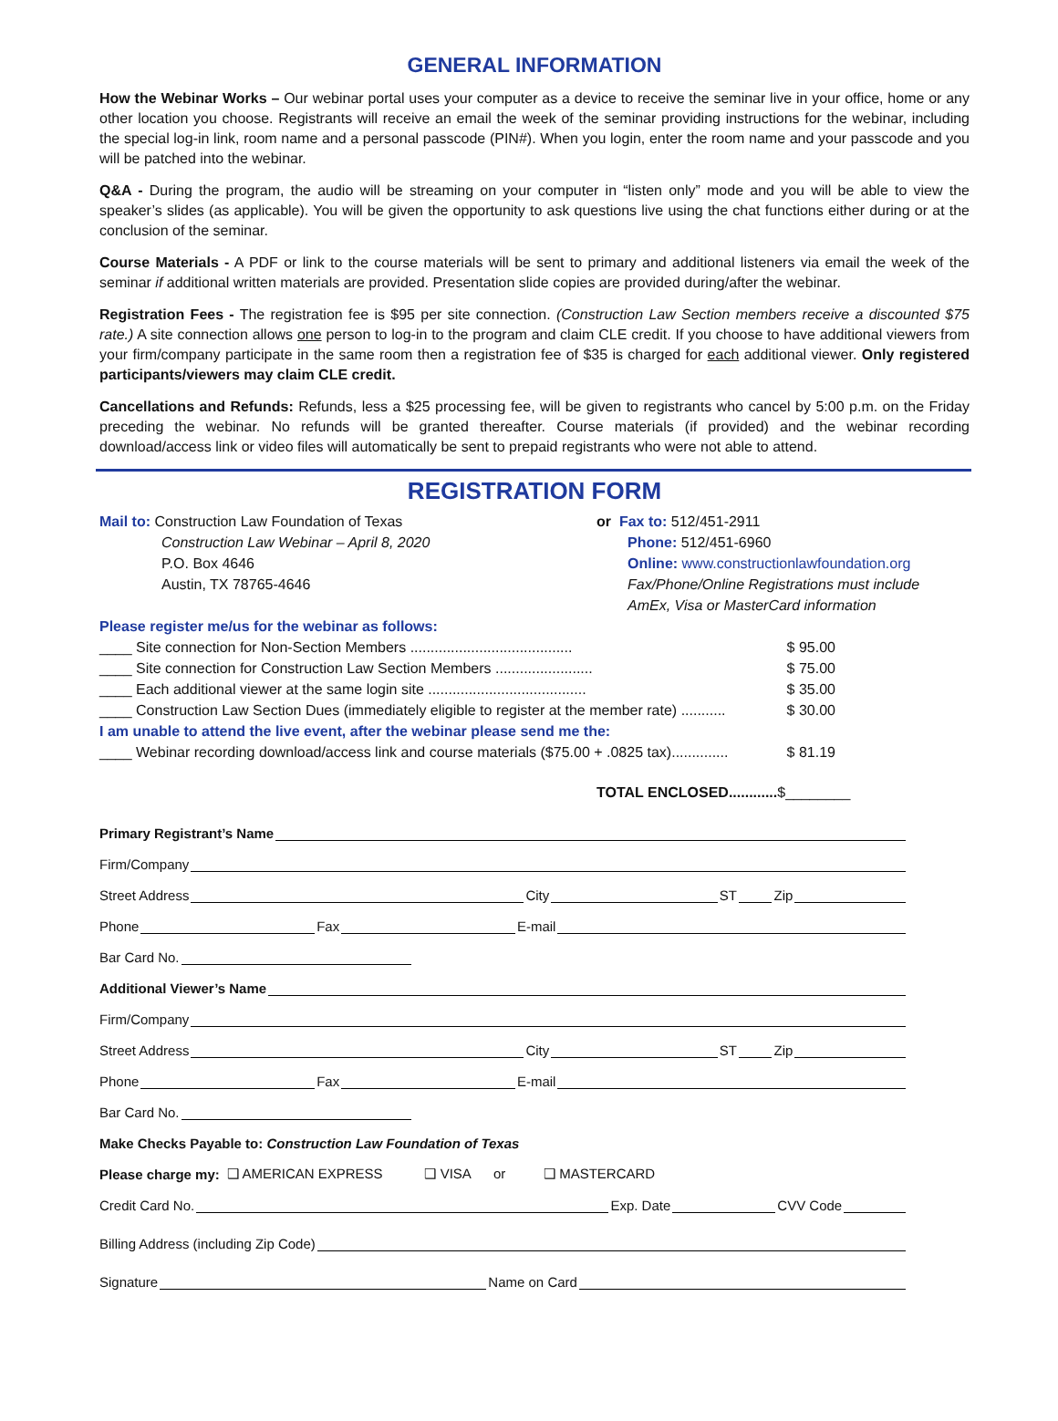GENERAL INFORMATION
How the Webinar Works – Our webinar portal uses your computer as a device to receive the seminar live in your office, home or any other location you choose. Registrants will receive an email the week of the seminar providing instructions for the webinar, including the special log-in link, room name and a personal passcode (PIN#). When you login, enter the room name and your passcode and you will be patched into the webinar.
Q&A - During the program, the audio will be streaming on your computer in “listen only” mode and you will be able to view the speaker’s slides (as applicable). You will be given the opportunity to ask questions live using the chat functions either during or at the conclusion of the seminar.
Course Materials - A PDF or link to the course materials will be sent to primary and additional listeners via email the week of the seminar if additional written materials are provided. Presentation slide copies are provided during/after the webinar.
Registration Fees - The registration fee is $95 per site connection. (Construction Law Section members receive a discounted $75 rate.) A site connection allows one person to log-in to the program and claim CLE credit. If you choose to have additional viewers from your firm/company participate in the same room then a registration fee of $35 is charged for each additional viewer. Only registered participants/viewers may claim CLE credit.
Cancellations and Refunds: Refunds, less a $25 processing fee, will be given to registrants who cancel by 5:00 p.m. on the Friday preceding the webinar. No refunds will be granted thereafter. Course materials (if provided) and the webinar recording download/access link or video files will automatically be sent to prepaid registrants who were not able to attend.
REGISTRATION FORM
Mail to: Construction Law Foundation of Texas
Construction Law Webinar – April 8, 2020
P.O. Box 4646
Austin, TX 78765-4646
or Fax to: 512/451-2911
Phone: 512/451-6960
Online: www.constructionlawfoundation.org
Fax/Phone/Online Registrations must include
AmEx, Visa or MasterCard information
Please register me/us for the webinar as follows:
____ Site connection for Non-Section Members ........................................ $ 95.00
____ Site connection for Construction Law Section Members ........................ $ 75.00
____ Each additional viewer at the same login site ....................................... $ 35.00
____ Construction Law Section Dues (immediately eligible to register at the member rate) ........... $ 30.00
I am unable to attend the live event, after the webinar please send me the:
____ Webinar recording download/access link and course materials ($75.00 + .0825 tax).............. $ 81.19
TOTAL ENCLOSED............$________
Primary Registrant’s Name
Firm/Company
Street Address City ST Zip
Phone Fax E-mail
Bar Card No.
Additional Viewer’s Name
Firm/Company
Street Address City ST Zip
Phone Fax E-mail
Bar Card No.
Make Checks Payable to: Construction Law Foundation of Texas
Please charge my: ❑ AMERICAN EXPRESS ❑ VISA or ❑ MASTERCARD
Credit Card No. Exp. Date CVV Code
Billing Address (including Zip Code)
Signature Name on Card